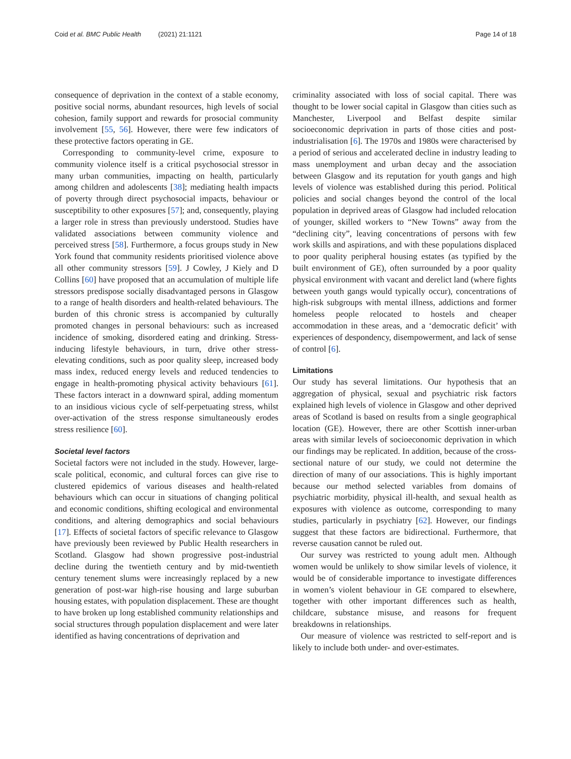Coid et al. BMC Public Health (2021) 21:1121 Page 14 of 18
consequence of deprivation in the context of a stable economy, positive social norms, abundant resources, high levels of social cohesion, family support and rewards for prosocial community involvement [55, 56]. However, there were few indicators of these protective factors operating in GE.
Corresponding to community-level crime, exposure to community violence itself is a critical psychosocial stressor in many urban communities, impacting on health, particularly among children and adolescents [38]; mediating health impacts of poverty through direct psychosocial impacts, behaviour or susceptibility to other exposures [57]; and, consequently, playing a larger role in stress than previously understood. Studies have validated associations between community violence and perceived stress [58]. Furthermore, a focus groups study in New York found that community residents prioritised violence above all other community stressors [59]. J Cowley, J Kiely and D Collins [60] have proposed that an accumulation of multiple life stressors predispose socially disadvantaged persons in Glasgow to a range of health disorders and health-related behaviours. The burden of this chronic stress is accompanied by culturally promoted changes in personal behaviours: such as increased incidence of smoking, disordered eating and drinking. Stress-inducing lifestyle behaviours, in turn, drive other stress-elevating conditions, such as poor quality sleep, increased body mass index, reduced energy levels and reduced tendencies to engage in health-promoting physical activity behaviours [61]. These factors interact in a downward spiral, adding momentum to an insidious vicious cycle of self-perpetuating stress, whilst over-activation of the stress response simultaneously erodes stress resilience [60].
Societal level factors
Societal factors were not included in the study. However, large-scale political, economic, and cultural forces can give rise to clustered epidemics of various diseases and health-related behaviours which can occur in situations of changing political and economic conditions, shifting ecological and environmental conditions, and altering demographics and social behaviours [17]. Effects of societal factors of specific relevance to Glasgow have previously been reviewed by Public Health researchers in Scotland. Glasgow had shown progressive post-industrial decline during the twentieth century and by mid-twentieth century tenement slums were increasingly replaced by a new generation of post-war high-rise housing and large suburban housing estates, with population displacement. These are thought to have broken up long established community relationships and social structures through population displacement and were later identified as having concentrations of deprivation and
criminality associated with loss of social capital. There was thought to be lower social capital in Glasgow than cities such as Manchester, Liverpool and Belfast despite similar socioeconomic deprivation in parts of those cities and post-industrialisation [6]. The 1970s and 1980s were characterised by a period of serious and accelerated decline in industry leading to mass unemployment and urban decay and the association between Glasgow and its reputation for youth gangs and high levels of violence was established during this period. Political policies and social changes beyond the control of the local population in deprived areas of Glasgow had included relocation of younger, skilled workers to “New Towns” away from the “declining city”, leaving concentrations of persons with few work skills and aspirations, and with these populations displaced to poor quality peripheral housing estates (as typified by the built environment of GE), often surrounded by a poor quality physical environment with vacant and derelict land (where fights between youth gangs would typically occur), concentrations of high-risk subgroups with mental illness, addictions and former homeless people relocated to hostels and cheaper accommodation in these areas, and a ‘democratic deficit’ with experiences of despondency, disempowerment, and lack of sense of control [6].
Limitations
Our study has several limitations. Our hypothesis that an aggregation of physical, sexual and psychiatric risk factors explained high levels of violence in Glasgow and other deprived areas of Scotland is based on results from a single geographical location (GE). However, there are other Scottish inner-urban areas with similar levels of socioeconomic deprivation in which our findings may be replicated. In addition, because of the cross-sectional nature of our study, we could not determine the direction of many of our associations. This is highly important because our method selected variables from domains of psychiatric morbidity, physical ill-health, and sexual health as exposures with violence as outcome, corresponding to many studies, particularly in psychiatry [62]. However, our findings suggest that these factors are bidirectional. Furthermore, that reverse causation cannot be ruled out.
Our survey was restricted to young adult men. Although women would be unlikely to show similar levels of violence, it would be of considerable importance to investigate differences in women’s violent behaviour in GE compared to elsewhere, together with other important differences such as health, childcare, substance misuse, and reasons for frequent breakdowns in relationships.
Our measure of violence was restricted to self-report and is likely to include both under- and over-estimates.